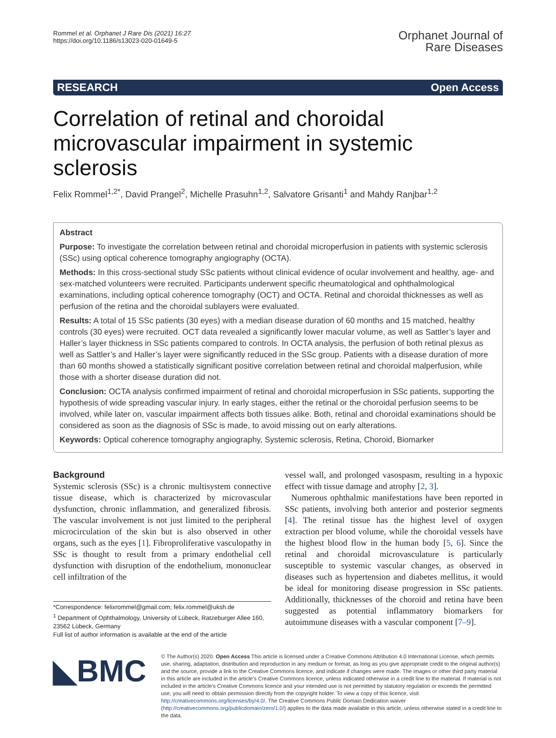Rommel et al. Orphanet J Rare Dis (2021) 16:27
https://doi.org/10.1186/s13023-020-01649-5
Orphanet Journal of
Rare Diseases
RESEARCH Open Access
Correlation of retinal and choroidal microvascular impairment in systemic sclerosis
Felix Rommel<sup>1,2*</sup>, David Prangel<sup>2</sup>, Michelle Prasuhn<sup>1,2</sup>, Salvatore Grisanti<sup>1</sup> and Mahdy Ranjbar<sup>1,2</sup>
Abstract
Purpose: To investigate the correlation between retinal and choroidal microperfusion in patients with systemic sclerosis (SSc) using optical coherence tomography angiography (OCTA).
Methods: In this cross-sectional study SSc patients without clinical evidence of ocular involvement and healthy, age- and sex-matched volunteers were recruited. Participants underwent specific rheumatological and ophthalmological examinations, including optical coherence tomography (OCT) and OCTA. Retinal and choroidal thicknesses as well as perfusion of the retina and the choroidal sublayers were evaluated.
Results: A total of 15 SSc patients (30 eyes) with a median disease duration of 60 months and 15 matched, healthy controls (30 eyes) were recruited. OCT data revealed a significantly lower macular volume, as well as Sattler’s layer and Haller’s layer thickness in SSc patients compared to controls. In OCTA analysis, the perfusion of both retinal plexus as well as Sattler’s and Haller’s layer were significantly reduced in the SSc group. Patients with a disease duration of more than 60 months showed a statistically significant positive correlation between retinal and choroidal malperfusion, while those with a shorter disease duration did not.
Conclusion: OCTA analysis confirmed impairment of retinal and choroidal microperfusion in SSc patients, supporting the hypothesis of wide spreading vascular injury. In early stages, either the retinal or the choroidal perfusion seems to be involved, while later on, vascular impairment affects both tissues alike. Both, retinal and choroidal examinations should be considered as soon as the diagnosis of SSc is made, to avoid missing out on early alterations.
Keywords: Optical coherence tomography angiography, Systemic sclerosis, Retina, Choroid, Biomarker
Background
Systemic sclerosis (SSc) is a chronic multisystem connective tissue disease, which is characterized by microvascular dysfunction, chronic inflammation, and generalized fibrosis. The vascular involvement is not just limited to the peripheral microcirculation of the skin but is also observed in other organs, such as the eyes [1]. Fibroproliferative vasculopathy in SSc is thought to result from a primary endothelial cell dysfunction with disruption of the endothelium, mononuclear cell infiltration of the
*Correspondence: felixrommel@gmail.com; felix.rommel@uksh.de
<sup>1</sup> Department of Ophthalmology, University of Lübeck, Ratzeburger Allee 160, 23562 Lübeck, Germany
Full list of author information is available at the end of the article
vessel wall, and prolonged vasospasm, resulting in a hypoxic effect with tissue damage and atrophy [2, 3].
Numerous ophthalmic manifestations have been reported in SSc patients, involving both anterior and posterior segments [4]. The retinal tissue has the highest level of oxygen extraction per blood volume, while the choroidal vessels have the highest blood flow in the human body [5, 6]. Since the retinal and choroidal microvasculature is particularly susceptible to systemic vascular changes, as observed in diseases such as hypertension and diabetes mellitus, it would be ideal for monitoring disease progression in SSc patients. Additionally, thicknesses of the choroid and retina have been suggested as potential inflammatory biomarkers for autoimmune diseases with a vascular component [7–9].
◣BMC
© The Author(s) 2020. Open Access This article is licensed under a Creative Commons Attribution 4.0 International License, which permits use, sharing, adaptation, distribution and reproduction in any medium or format, as long as you give appropriate credit to the original author(s) and the source, provide a link to the Creative Commons licence, and indicate if changes were made. The images or other third party material in this article are included in the article’s Creative Commons licence, unless indicated otherwise in a credit line to the material. If material is not included in the article’s Creative Commons licence and your intended use is not permitted by statutory regulation or exceeds the permitted use, you will need to obtain permission directly from the copyright holder. To view a copy of this licence, visit http://creativecommons.org/licenses/by/4.0/. The Creative Commons Public Domain Dedication waiver (http://creativecommons.org/publicdomain/zero/1.0/) applies to the data made available in this article, unless otherwise stated in a credit line to the data.